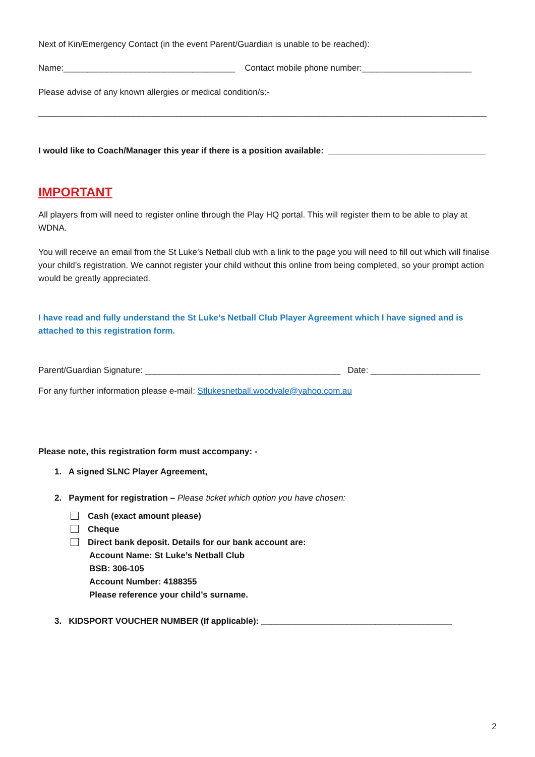Next of Kin/Emergency Contact (in the event Parent/Guardian is unable to be reached):
Name:____________________________________ Contact mobile phone number:_______________________
Please advise of any known allergies or medical condition/s:-
______________________________________________________________________________________________
I would like to Coach/Manager this year if there is a position available: _________________________________
IMPORTANT
All players from will need to register online through the Play HQ portal. This will register them to be able to play at WDNA.
You will receive an email from the St Luke’s Netball club with a link to the page you will need to fill out which will finalise your child’s registration. We cannot register your child without this online from being completed, so your prompt action would be greatly appreciated.
I have read and fully understand the St Luke’s Netball Club Player Agreement which I have signed and is attached to this registration form.
Parent/Guardian Signature: _________________________________________ Date: _______________________
For any further information please e-mail: Stlukesnetball.woodvale@yahoo.com.au
Please note, this registration form must accompany: -
1. A signed SLNC Player Agreement,
2. Payment for registration – Please ticket which option you have chosen:
Cash (exact amount please)
Cheque
Direct bank deposit. Details for our bank account are:
Account Name: St Luke’s Netball Club
BSB: 306-105
Account Number: 4188355
Please reference your child’s surname.
3. KIDSPORT VOUCHER NUMBER (If applicable): ________________________________________
2